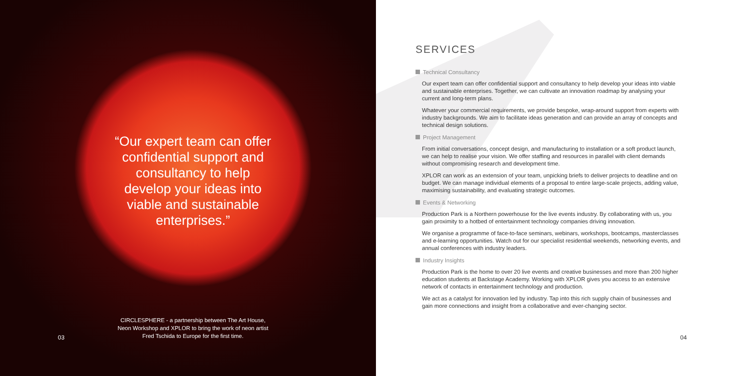“Our expert team can offer confidential support and consultancy to help develop your ideas into viable and sustainable enterprises.”
CIRCLESPHERE - a partnership between The Art House, Neon Workshop and XPLOR to bring the work of neon artist Fred Tschida to Europe for the first time.
03
SERVICES
Technical Consultancy
Our expert team can offer confidential support and consultancy to help develop your ideas into viable and sustainable enterprises. Together, we can cultivate an innovation roadmap by analysing your current and long-term plans.
Whatever your commercial requirements, we provide bespoke, wrap-around support from experts with industry backgrounds. We aim to facilitate ideas generation and can provide an array of concepts and technical design solutions.
Project Management
From initial conversations, concept design, and manufacturing to installation or a soft product launch, we can help to realise your vision. We offer staffing and resources in parallel with client demands without compromising research and development time.
XPLOR can work as an extension of your team, unpicking briefs to deliver projects to deadline and on budget. We can manage individual elements of a proposal to entire large-scale projects, adding value, maximising sustainability, and evaluating strategic outcomes.
Events & Networking
Production Park is a Northern powerhouse for the live events industry. By collaborating with us, you gain proximity to a hotbed of entertainment technology companies driving innovation.
We organise a programme of face-to-face seminars, webinars, workshops, bootcamps, masterclasses and e-learning opportunities. Watch out for our specialist residential weekends, networking events, and annual conferences with industry leaders.
Industry Insights
Production Park is the home to over 20 live events and creative businesses and more than 200 higher education students at Backstage Academy. Working with XPLOR gives you access to an extensive network of contacts in entertainment technology and production.
We act as a catalyst for innovation led by industry. Tap into this rich supply chain of businesses and gain more connections and insight from a collaborative and ever-changing sector.
04